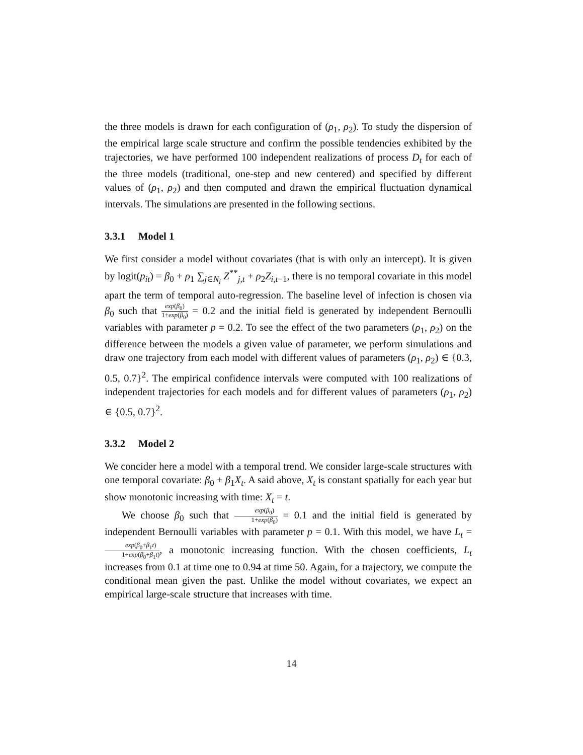the three models is drawn for each configuration of (ρ<sub>1</sub>, ρ<sub>2</sub>). To study the dispersion of the empirical large scale structure and confirm the possible tendencies exhibited by the trajectories, we have performed 100 independent realizations of process D<sub>t</sub> for each of the three models (traditional, one-step and new centered) and specified by different values of (ρ<sub>1</sub>, ρ<sub>2</sub>) and then computed and drawn the empirical fluctuation dynamical intervals. The simulations are presented in the following sections.
3.3.1 Model 1
We first consider a model without covariates (that is with only an intercept). It is given by logit(p<sub>it</sub>) = β<sub>0</sub> + ρ<sub>1</sub> ∑<sub>j∈N<sub>i</sub></sub> Z<sup>**</sup><sub>j,t</sub> + ρ<sub>2</sub>Z<sub>i,t−1</sub>, there is no temporal covariate in this model apart the term of temporal auto-regression. The baseline level of infection is chosen via β<sub>0</sub> such that exp(β<sub>0</sub>) 1+exp(β<sub>0</sub>) = 0.2 and the initial field is generated by independent Bernoulli variables with parameter p = 0.2. To see the effect of the two parameters (ρ<sub>1</sub>, ρ<sub>2</sub>) on the difference between the models a given value of parameter, we perform simulations and draw one trajectory from each model with different values of parameters (ρ<sub>1</sub>, ρ<sub>2</sub>) ∈ {0.3, 0.5, 0.7}<sup>2</sup>. The empirical confidence intervals were computed with 100 realizations of independent trajectories for each models and for different values of parameters (ρ<sub>1</sub>, ρ<sub>2</sub>) ∈ {0.5, 0.7}<sup>2</sup>.
3.3.2 Model 2
We concider here a model with a temporal trend. We consider large-scale structures with one temporal covariate: β<sub>0</sub> + β<sub>1</sub>X<sub>t</sub>. A said above, X<sub>t</sub> is constant spatially for each year but show monotonic increasing with time: X<sub>t</sub> = t.
We choose β<sub>0</sub> such that exp(β<sub>0</sub>) 1+exp(β<sub>0</sub>) = 0.1 and the initial field is generated by independent Bernoulli variables with parameter p = 0.1. With this model, we have L<sub>t</sub> = exp(β<sub>0</sub>+β<sub>1</sub>t) 1+exp(β<sub>0</sub>+β<sub>1</sub>t), a monotonic increasing function. With the chosen coefficients, L<sub>t</sub> increases from 0.1 at time one to 0.94 at time 50. Again, for a trajectory, we compute the conditional mean given the past. Unlike the model without covariates, we expect an empirical large-scale structure that increases with time.
14